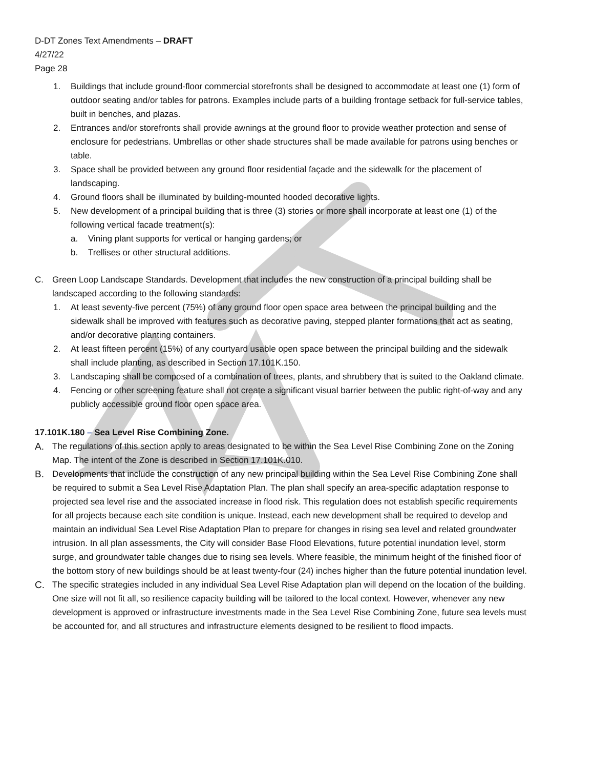D-DT Zones Text Amendments – DRAFT
4/27/22
Page 28
1. Buildings that include ground-floor commercial storefronts shall be designed to accommodate at least one (1) form of outdoor seating and/or tables for patrons. Examples include parts of a building frontage setback for full-service tables, built in benches, and plazas.
2. Entrances and/or storefronts shall provide awnings at the ground floor to provide weather protection and sense of enclosure for pedestrians. Umbrellas or other shade structures shall be made available for patrons using benches or table.
3. Space shall be provided between any ground floor residential façade and the sidewalk for the placement of landscaping.
4. Ground floors shall be illuminated by building-mounted hooded decorative lights.
5. New development of a principal building that is three (3) stories or more shall incorporate at least one (1) of the following vertical facade treatment(s):
a. Vining plant supports for vertical or hanging gardens; or
b. Trellises or other structural additions.
C. Green Loop Landscape Standards. Development that includes the new construction of a principal building shall be landscaped according to the following standards:
1. At least seventy-five percent (75%) of any ground floor open space area between the principal building and the sidewalk shall be improved with features such as decorative paving, stepped planter formations that act as seating, and/or decorative planting containers.
2. At least fifteen percent (15%) of any courtyard usable open space between the principal building and the sidewalk shall include planting, as described in Section 17.101K.150.
3. Landscaping shall be composed of a combination of trees, plants, and shrubbery that is suited to the Oakland climate.
4. Fencing or other screening feature shall not create a significant visual barrier between the public right-of-way and any publicly accessible ground floor open space area.
17.101K.180 – Sea Level Rise Combining Zone.
A. The regulations of this section apply to areas designated to be within the Sea Level Rise Combining Zone on the Zoning Map. The intent of the Zone is described in Section 17.101K.010.
B. Developments that include the construction of any new principal building within the Sea Level Rise Combining Zone shall be required to submit a Sea Level Rise Adaptation Plan. The plan shall specify an area-specific adaptation response to projected sea level rise and the associated increase in flood risk. This regulation does not establish specific requirements for all projects because each site condition is unique. Instead, each new development shall be required to develop and maintain an individual Sea Level Rise Adaptation Plan to prepare for changes in rising sea level and related groundwater intrusion. In all plan assessments, the City will consider Base Flood Elevations, future potential inundation level, storm surge, and groundwater table changes due to rising sea levels. Where feasible, the minimum height of the finished floor of the bottom story of new buildings should be at least twenty-four (24) inches higher than the future potential inundation level.
C. The specific strategies included in any individual Sea Level Rise Adaptation plan will depend on the location of the building. One size will not fit all, so resilience capacity building will be tailored to the local context. However, whenever any new development is approved or infrastructure investments made in the Sea Level Rise Combining Zone, future sea levels must be accounted for, and all structures and infrastructure elements designed to be resilient to flood impacts.